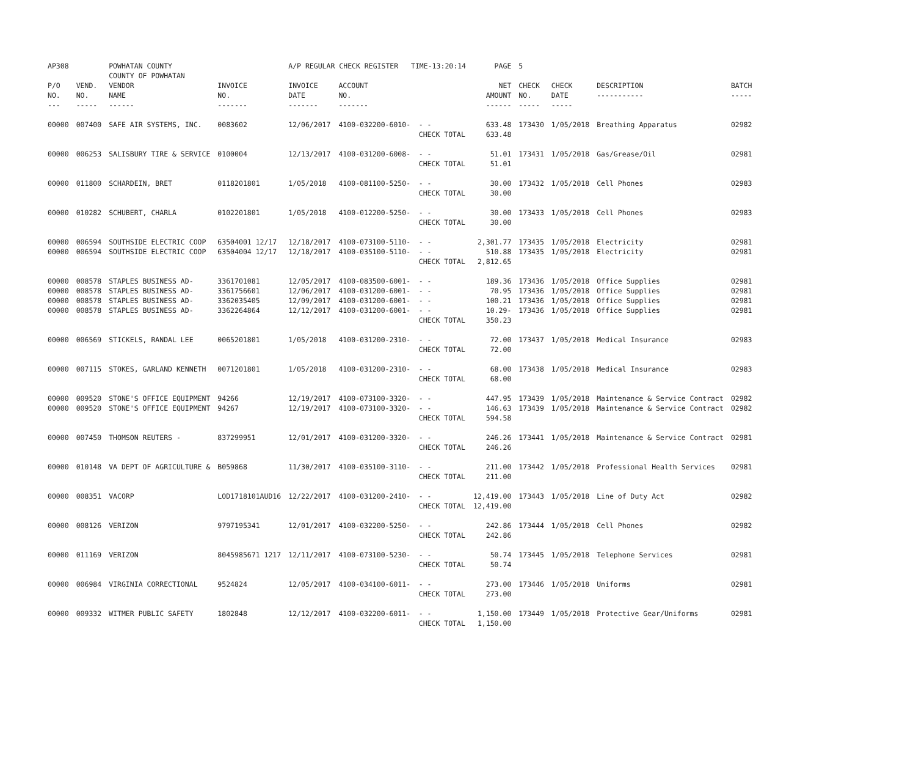| AP308 | | POWHATAN COUNTY COUNTY OF POWHATAN | | A/P REGULAR CHECK REGISTER TIME-13:20:14 | | | PAGE | 5 | | | |
| P/O NO. --- | VEND. NO. ----- | VENDOR NAME ------ | INVOICE NO. ------- | INVOICE DATE ------- | ACCOUNT NO. ------- | | NET AMOUNT ------ | CHECK NO. ----- | CHECK DATE ----- | DESCRIPTION ----------- | BATCH ----- |
| 00000 | 007400 | SAFE AIR SYSTEMS, INC. | 0083602 | 12/06/2017 | 4100-032200-6010- | - - CHECK TOTAL | 633.48 633.48 | 173430 | 1/05/2018 | Breathing Apparatus | 02982 |
| 00000 | 006253 | SALISBURY TIRE & SERVICE | 0100004 | 12/13/2017 | 4100-031200-6008- | - - CHECK TOTAL | 51.01 51.01 | 173431 | 1/05/2018 | Gas/Grease/Oil | 02981 |
| 00000 | 011800 | SCHARDEIN, BRET | 0118201801 | 1/05/2018 | 4100-081100-5250- | - - CHECK TOTAL | 30.00 30.00 | 173432 | 1/05/2018 | Cell Phones | 02983 |
| 00000 | 010282 | SCHUBERT, CHARLA | 0102201801 | 1/05/2018 | 4100-012200-5250- | - - CHECK TOTAL | 30.00 30.00 | 173433 | 1/05/2018 | Cell Phones | 02983 |
| 00000 00000 | 006594 006594 | SOUTHSIDE ELECTRIC COOP SOUTHSIDE ELECTRIC COOP | 63504001 12/17 63504004 12/17 | 12/18/2017 12/18/2017 | 4100-073100-5110- 4100-035100-5110- | - - - - CHECK TOTAL | 2,301.77 510.88 2,812.65 | 173435 173435 | 1/05/2018 1/05/2018 | Electricity Electricity | 02981 02981 |
| 00000 00000 00000 00000 | 008578 008578 008578 008578 | STAPLES BUSINESS AD- STAPLES BUSINESS AD- STAPLES BUSINESS AD- STAPLES BUSINESS AD- | 3361701081 3361756601 3362035405 3362264864 | 12/05/2017 12/06/2017 12/09/2017 12/12/2017 | 4100-083500-6001- 4100-031200-6001- 4100-031200-6001- 4100-031200-6001- | - - - - - - - - CHECK TOTAL | 189.36 70.95 100.21 10.29- 350.23 | 173436 173436 173436 173436 | 1/05/2018 1/05/2018 1/05/2018 1/05/2018 | Office Supplies Office Supplies Office Supplies Office Supplies | 02981 02981 02981 02981 |
| 00000 | 006569 | STICKELS, RANDAL LEE | 0065201801 | 1/05/2018 | 4100-031200-2310- | - - CHECK TOTAL | 72.00 72.00 | 173437 | 1/05/2018 | Medical Insurance | 02983 |
| 00000 | 007115 | STOKES, GARLAND KENNETH | 0071201801 | 1/05/2018 | 4100-031200-2310- | - - CHECK TOTAL | 68.00 68.00 | 173438 | 1/05/2018 | Medical Insurance | 02983 |
| 00000 00000 | 009520 009520 | STONE'S OFFICE EQUIPMENT STONE'S OFFICE EQUIPMENT | 94266 94267 | 12/19/2017 12/19/2017 | 4100-073100-3320- 4100-073100-3320- | - - - - CHECK TOTAL | 447.95 146.63 594.58 | 173439 173439 | 1/05/2018 1/05/2018 | Maintenance & Service Contract Maintenance & Service Contract | 02982 02982 |
| 00000 | 007450 | THOMSON REUTERS - | 837299951 | 12/01/2017 | 4100-031200-3320- | - - CHECK TOTAL | 246.26 246.26 | 173441 | 1/05/2018 | Maintenance & Service Contract | 02981 |
| 00000 | 010148 | VA DEPT OF AGRICULTURE & | B059868 | 11/30/2017 | 4100-035100-3110- | - - CHECK TOTAL | 211.00 211.00 | 173442 | 1/05/2018 | Professional Health Services | 02981 |
| 00000 | 008351 | VACORP | LOD1718101AUD16 | 12/22/2017 | 4100-031200-2410- | - - CHECK TOTAL | 12,419.00 12,419.00 | 173443 | 1/05/2018 | Line of Duty Act | 02982 |
| 00000 | 008126 | VERIZON | 9797195341 | 12/01/2017 | 4100-032200-5250- | - - CHECK TOTAL | 242.86 242.86 | 173444 | 1/05/2018 | Cell Phones | 02982 |
| 00000 | 011169 | VERIZON | 8045985671 1217 | 12/11/2017 | 4100-073100-5230- | - - CHECK TOTAL | 50.74 50.74 | 173445 | 1/05/2018 | Telephone Services | 02981 |
| 00000 | 006984 | VIRGINIA CORRECTIONAL | 9524824 | 12/05/2017 | 4100-034100-6011- | - - CHECK TOTAL | 273.00 273.00 | 173446 | 1/05/2018 | Uniforms | 02981 |
| 00000 | 009332 | WITMER PUBLIC SAFETY | 1802848 | 12/12/2017 | 4100-032200-6011- | - - CHECK TOTAL | 1,150.00 1,150.00 | 173449 | 1/05/2018 | Protective Gear/Uniforms | 02981 |